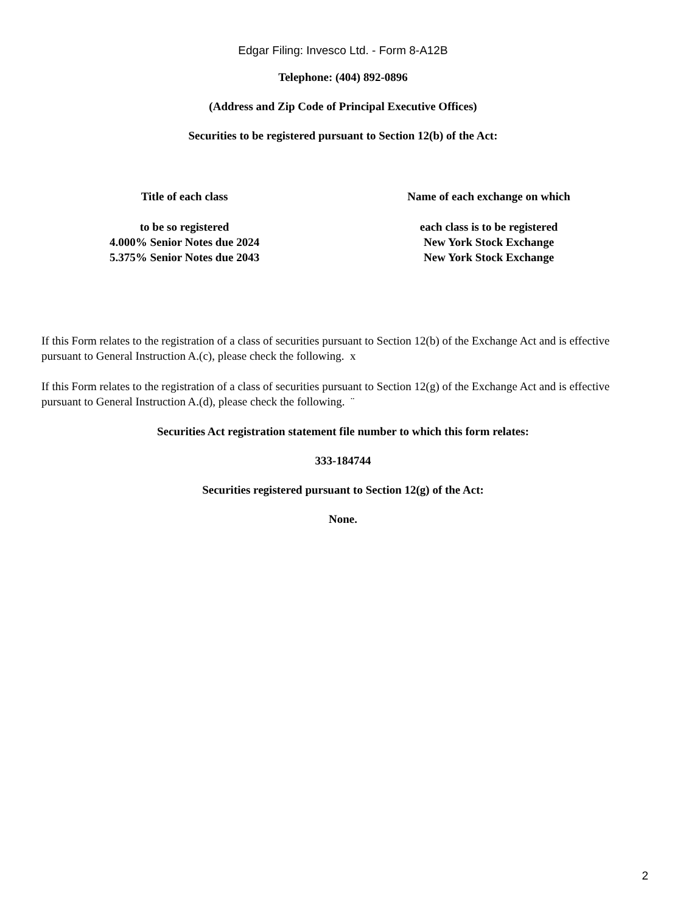Edgar Filing: Invesco Ltd. - Form 8-A12B
Telephone: (404) 892-0896
(Address and Zip Code of Principal Executive Offices)
Securities to be registered pursuant to Section 12(b) of the Act:
| Title of each class | Name of each exchange on which |
| --- | --- |
| to be so registered | each class is to be registered |
| 4.000% Senior Notes due 2024 | New York Stock Exchange |
| 5.375% Senior Notes due 2043 | New York Stock Exchange |
If this Form relates to the registration of a class of securities pursuant to Section 12(b) of the Exchange Act and is effective pursuant to General Instruction A.(c), please check the following. x
If this Form relates to the registration of a class of securities pursuant to Section 12(g) of the Exchange Act and is effective pursuant to General Instruction A.(d), please check the following. ¨
Securities Act registration statement file number to which this form relates:
333-184744
Securities registered pursuant to Section 12(g) of the Act:
None.
2